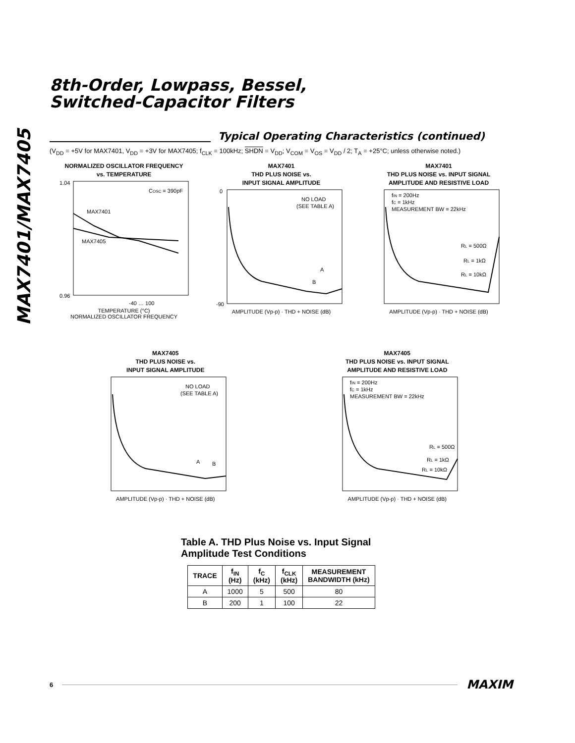MAX7401/MAX7405
8th-Order, Lowpass, Bessel,
Switched-Capacitor Filters
Typical Operating Characteristics (continued)
(V<sub>DD</sub> = +5V for MAX7401, V<sub>DD</sub> = +3V for MAX7405; f<sub>CLK</sub> = 100kHz; SHDN = V<sub>DD</sub>; V<sub>COM</sub> = V<sub>OS</sub> = V<sub>DD</sub> / 2; T<sub>A</sub> = +25°C; unless otherwise noted.)
NORMALIZED OSCILLATOR FREQUENCY
vs. TEMPERATURE
MAX7401
MAX7405
COSC = 390pF
1.04
0.96
-40 … 100
TEMPERATURE (°C)
NORMALIZED OSCILLATOR FREQUENCY
MAX7401
THD PLUS NOISE vs.
INPUT SIGNAL AMPLITUDE
NO LOAD
(SEE TABLE A)
A
B
0
-90
AMPLITUDE (Vp-p) · THD + NOISE (dB)
MAX7401
THD PLUS NOISE vs. INPUT SIGNAL
AMPLITUDE AND RESISTIVE LOAD
fIN = 200Hz
fC = 1kHz
MEASUREMENT BW = 22kHz
RL = 500Ω
RL = 1kΩ
RL = 10kΩ
AMPLITUDE (Vp-p) · THD + NOISE (dB)
MAX7405
THD PLUS NOISE vs.
INPUT SIGNAL AMPLITUDE
NO LOAD
(SEE TABLE A)
A
B
AMPLITUDE (Vp-p) · THD + NOISE (dB)
MAX7405
THD PLUS NOISE vs. INPUT SIGNAL
AMPLITUDE AND RESISTIVE LOAD
fIN = 200Hz
fC = 1kHz
MEASUREMENT BW = 22kHz
RL = 500Ω
RL = 1kΩ
RL = 10kΩ
AMPLITUDE (Vp-p) · THD + NOISE (dB)
Table A. THD Plus Noise vs. Input Signal Amplitude Test Conditions
| TRACE | f<sub>IN</sub> (Hz) | f<sub>C</sub> (kHz) | f<sub>CLK</sub> (kHz) | MEASUREMENT BANDWIDTH (kHz) |
| --- | --- | --- | --- | --- |
| A | 1000 | 5 | 500 | 80 |
| B | 200 | 1 | 100 | 22 |
6
MAXIM